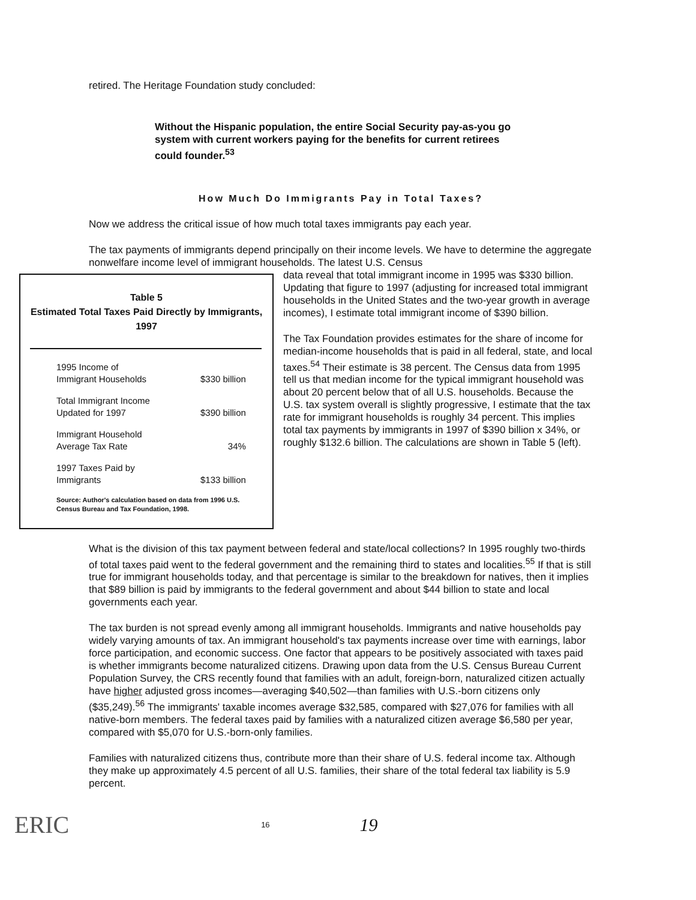retired. The Heritage Foundation study concluded:
Without the Hispanic population, the entire Social Security pay-as-you go system with current workers paying for the benefits for current retirees could founder.<sup>53</sup>
How Much Do Immigrants Pay in Total Taxes?
Now we address the critical issue of how much total taxes immigrants pay each year.
The tax payments of immigrants depend principally on their income levels. We have to determine the aggregate nonwelfare income level of immigrant households. The latest U.S. Census
Table 5
Estimated Total Taxes Paid Directly by Immigrants, 1997
| 1995 Income of Immigrant Households | $330 billion |
| Total Immigrant Income Updated for 1997 | $390 billion |
| Immigrant Household Average Tax Rate | 34% |
| 1997 Taxes Paid by Immigrants | $133 billion |
Source: Author's calculation based on data from 1996 U.S.
Census Bureau and Tax Foundation, 1998.
data reveal that total immigrant income in 1995 was $330 billion. Updating that figure to 1997 (adjusting for increased total immigrant households in the United States and the two-year growth in average incomes), I estimate total immigrant income of $390 billion.
The Tax Foundation provides estimates for the share of income for median-income households that is paid in all federal, state, and local taxes.<sup>54</sup> Their estimate is 38 percent. The Census data from 1995 tell us that median income for the typical immigrant household was about 20 percent below that of all U.S. households. Because the U.S. tax system overall is slightly progressive, I estimate that the tax rate for immigrant households is roughly 34 percent. This implies total tax payments by immigrants in 1997 of $390 billion x 34%, or roughly $132.6 billion. The calculations are shown in Table 5 (left).
What is the division of this tax payment between federal and state/local collections? In 1995 roughly two-thirds of total taxes paid went to the federal government and the remaining third to states and localities.<sup>55</sup> If that is still true for immigrant households today, and that percentage is similar to the breakdown for natives, then it implies that $89 billion is paid by immigrants to the federal government and about $44 billion to state and local governments each year.
The tax burden is not spread evenly among all immigrant households. Immigrants and native households pay widely varying amounts of tax. An immigrant household's tax payments increase over time with earnings, labor force participation, and economic success. One factor that appears to be positively associated with taxes paid is whether immigrants become naturalized citizens. Drawing upon data from the U.S. Census Bureau Current Population Survey, the CRS recently found that families with an adult, foreign-born, naturalized citizen actually have higher adjusted gross incomes—averaging $40,502—than families with U.S.-born citizens only ($35,249).<sup>56</sup> The immigrants' taxable incomes average $32,585, compared with $27,076 for families with all native-born members. The federal taxes paid by families with a naturalized citizen average $6,580 per year, compared with $5,070 for U.S.-born-only families.
Families with naturalized citizens thus, contribute more than their share of U.S. federal income tax. Although they make up approximately 4.5 percent of all U.S. families, their share of the total federal tax liability is 5.9 percent.
ERIC 16 19